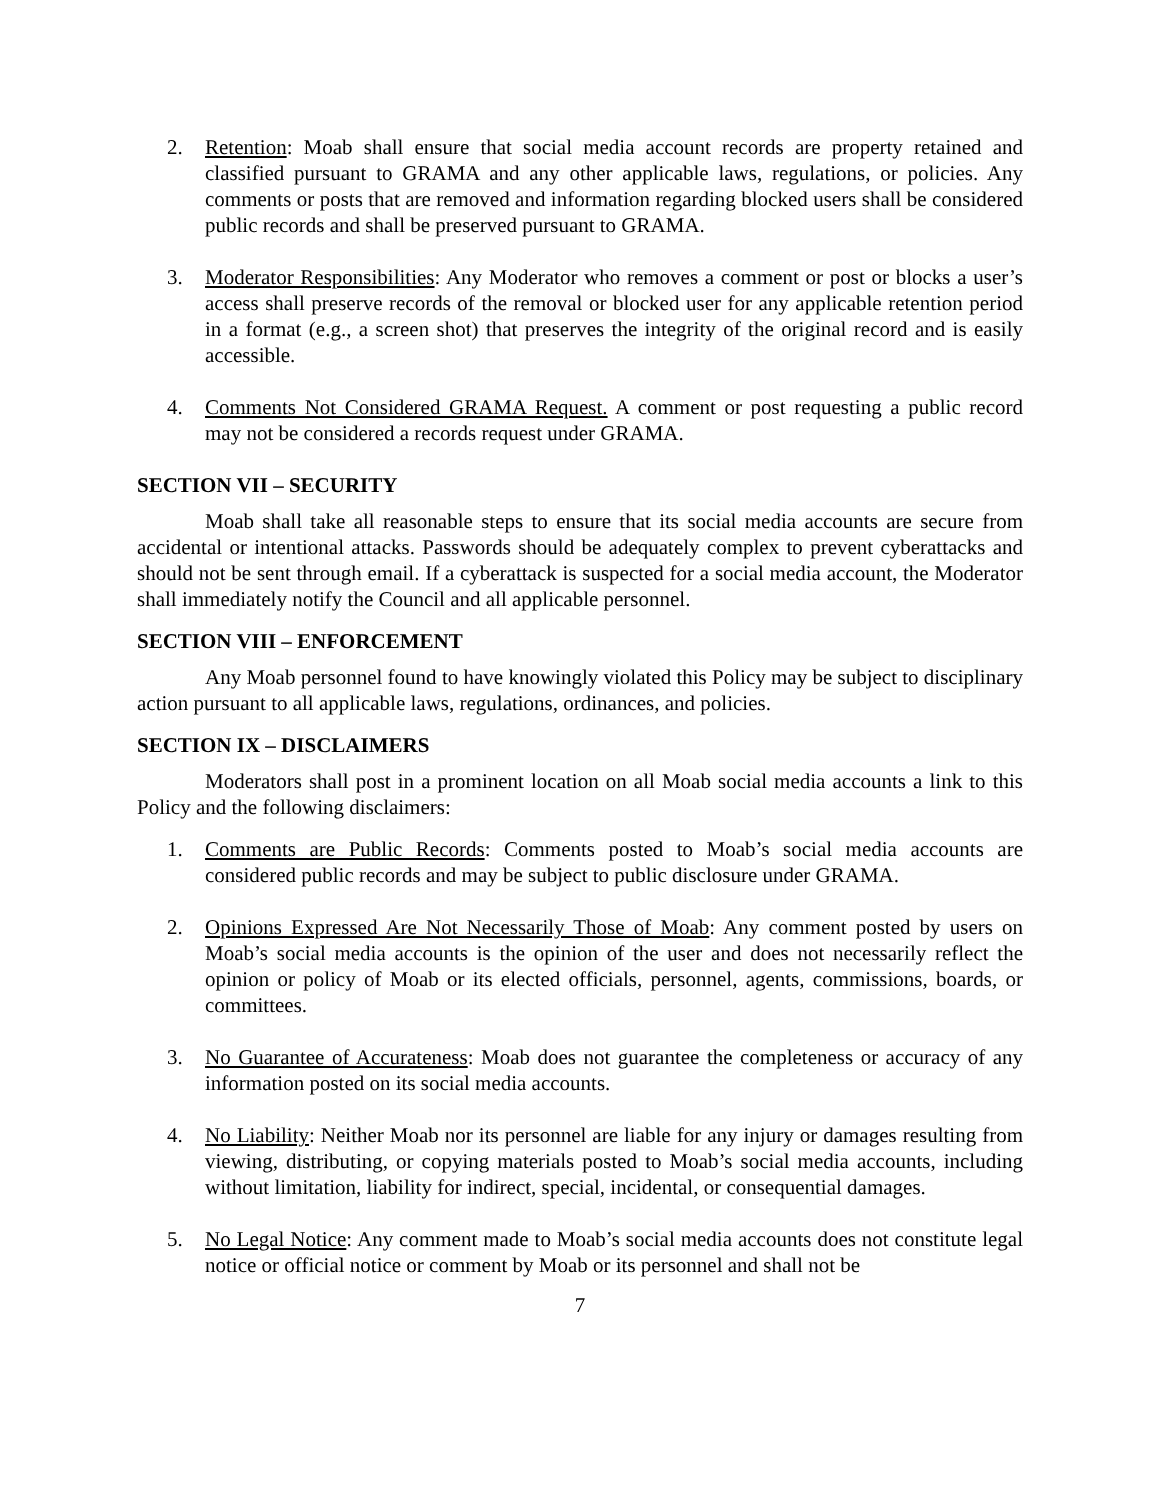2. Retention: Moab shall ensure that social media account records are property retained and classified pursuant to GRAMA and any other applicable laws, regulations, or policies. Any comments or posts that are removed and information regarding blocked users shall be considered public records and shall be preserved pursuant to GRAMA.
3. Moderator Responsibilities: Any Moderator who removes a comment or post or blocks a user’s access shall preserve records of the removal or blocked user for any applicable retention period in a format (e.g., a screen shot) that preserves the integrity of the original record and is easily accessible.
4. Comments Not Considered GRAMA Request. A comment or post requesting a public record may not be considered a records request under GRAMA.
SECTION VII – SECURITY
Moab shall take all reasonable steps to ensure that its social media accounts are secure from accidental or intentional attacks. Passwords should be adequately complex to prevent cyberattacks and should not be sent through email. If a cyberattack is suspected for a social media account, the Moderator shall immediately notify the Council and all applicable personnel.
SECTION VIII – ENFORCEMENT
Any Moab personnel found to have knowingly violated this Policy may be subject to disciplinary action pursuant to all applicable laws, regulations, ordinances, and policies.
SECTION IX – DISCLAIMERS
Moderators shall post in a prominent location on all Moab social media accounts a link to this Policy and the following disclaimers:
1. Comments are Public Records: Comments posted to Moab’s social media accounts are considered public records and may be subject to public disclosure under GRAMA.
2. Opinions Expressed Are Not Necessarily Those of Moab: Any comment posted by users on Moab’s social media accounts is the opinion of the user and does not necessarily reflect the opinion or policy of Moab or its elected officials, personnel, agents, commissions, boards, or committees.
3. No Guarantee of Accurateness: Moab does not guarantee the completeness or accuracy of any information posted on its social media accounts.
4. No Liability: Neither Moab nor its personnel are liable for any injury or damages resulting from viewing, distributing, or copying materials posted to Moab’s social media accounts, including without limitation, liability for indirect, special, incidental, or consequential damages.
5. No Legal Notice: Any comment made to Moab’s social media accounts does not constitute legal notice or official notice or comment by Moab or its personnel and shall not be
7